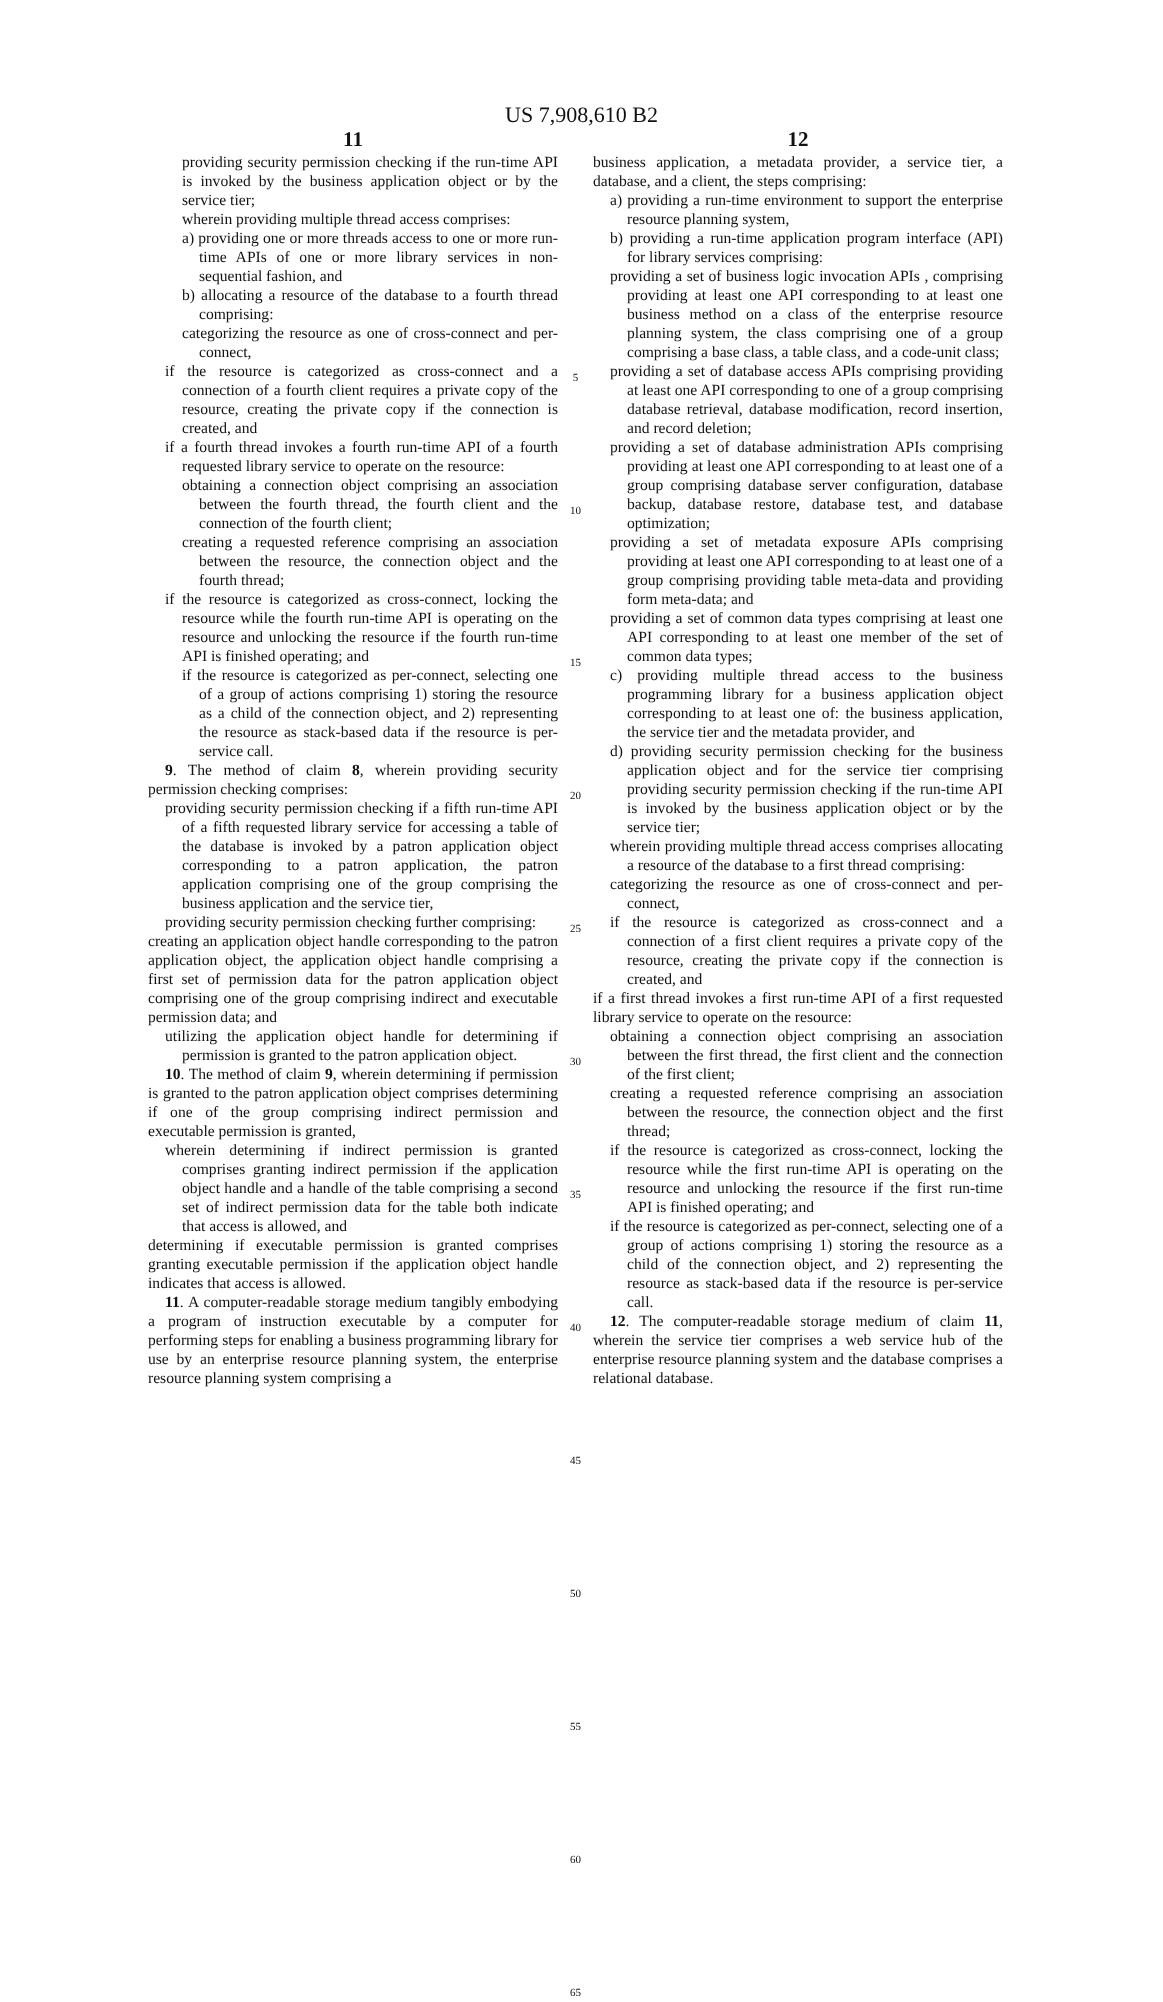US 7,908,610 B2
11
providing security permission checking if the run-time API is invoked by the business application object or by the service tier;
wherein providing multiple thread access comprises:
a) providing one or more threads access to one or more run-time APIs of one or more library services in non-sequential fashion, and
b) allocating a resource of the database to a fourth thread comprising:
categorizing the resource as one of cross-connect and per-connect,
if the resource is categorized as cross-connect and a connection of a fourth client requires a private copy of the resource, creating the private copy if the connection is created, and
if a fourth thread invokes a fourth run-time API of a fourth requested library service to operate on the resource:
obtaining a connection object comprising an association between the fourth thread, the fourth client and the connection of the fourth client;
creating a requested reference comprising an association between the resource, the connection object and the fourth thread;
if the resource is categorized as cross-connect, locking the resource while the fourth run-time API is operating on the resource and unlocking the resource if the fourth run-time API is finished operating; and
if the resource is categorized as per-connect, selecting one of a group of actions comprising 1) storing the resource as a child of the connection object, and 2) representing the resource as stack-based data if the resource is per-service call.
9. The method of claim 8, wherein providing security permission checking comprises:
providing security permission checking if a fifth run-time API of a fifth requested library service for accessing a table of the database is invoked by a patron application object corresponding to a patron application, the patron application comprising one of the group comprising the business application and the service tier,
providing security permission checking further comprising:
creating an application object handle corresponding to the patron application object, the application object handle comprising a first set of permission data for the patron application object comprising one of the group comprising indirect and executable permission data; and
utilizing the application object handle for determining if permission is granted to the patron application object.
10. The method of claim 9, wherein determining if permission is granted to the patron application object comprises determining if one of the group comprising indirect permission and executable permission is granted,
wherein determining if indirect permission is granted comprises granting indirect permission if the application object handle and a handle of the table comprising a second set of indirect permission data for the table both indicate that access is allowed, and
determining if executable permission is granted comprises granting executable permission if the application object handle indicates that access is allowed.
11. A computer-readable storage medium tangibly embodying a program of instruction executable by a computer for performing steps for enabling a business programming library for use by an enterprise resource planning system, the enterprise resource planning system comprising a
5
10
15
20
25
30
35
40
45
50
55
60
65
12
business application, a metadata provider, a service tier, a database, and a client, the steps comprising:
a) providing a run-time environment to support the enterprise resource planning system,
b) providing a run-time application program interface (API) for library services comprising:
providing a set of business logic invocation APIs , comprising providing at least one API corresponding to at least one business method on a class of the enterprise resource planning system, the class comprising one of a group comprising a base class, a table class, and a code-unit class;
providing a set of database access APIs comprising providing at least one API corresponding to one of a group comprising database retrieval, database modification, record insertion, and record deletion;
providing a set of database administration APIs comprising providing at least one API corresponding to at least one of a group comprising database server configuration, database backup, database restore, database test, and database optimization;
providing a set of metadata exposure APIs comprising providing at least one API corresponding to at least one of a group comprising providing table meta-data and providing form meta-data; and
providing a set of common data types comprising at least one API corresponding to at least one member of the set of common data types;
c) providing multiple thread access to the business programming library for a business application object corresponding to at least one of: the business application, the service tier and the metadata provider, and
d) providing security permission checking for the business application object and for the service tier comprising providing security permission checking if the run-time API is invoked by the business application object or by the service tier;
wherein providing multiple thread access comprises allocating a resource of the database to a first thread comprising:
categorizing the resource as one of cross-connect and per-connect,
if the resource is categorized as cross-connect and a connection of a first client requires a private copy of the resource, creating the private copy if the connection is created, and
if a first thread invokes a first run-time API of a first requested library service to operate on the resource:
obtaining a connection object comprising an association between the first thread, the first client and the connection of the first client;
creating a requested reference comprising an association between the resource, the connection object and the first thread;
if the resource is categorized as cross-connect, locking the resource while the first run-time API is operating on the resource and unlocking the resource if the first run-time API is finished operating; and
if the resource is categorized as per-connect, selecting one of a group of actions comprising 1) storing the resource as a child of the connection object, and 2) representing the resource as stack-based data if the resource is per-service call.
12. The computer-readable storage medium of claim 11, wherein the service tier comprises a web service hub of the enterprise resource planning system and the database comprises a relational database.